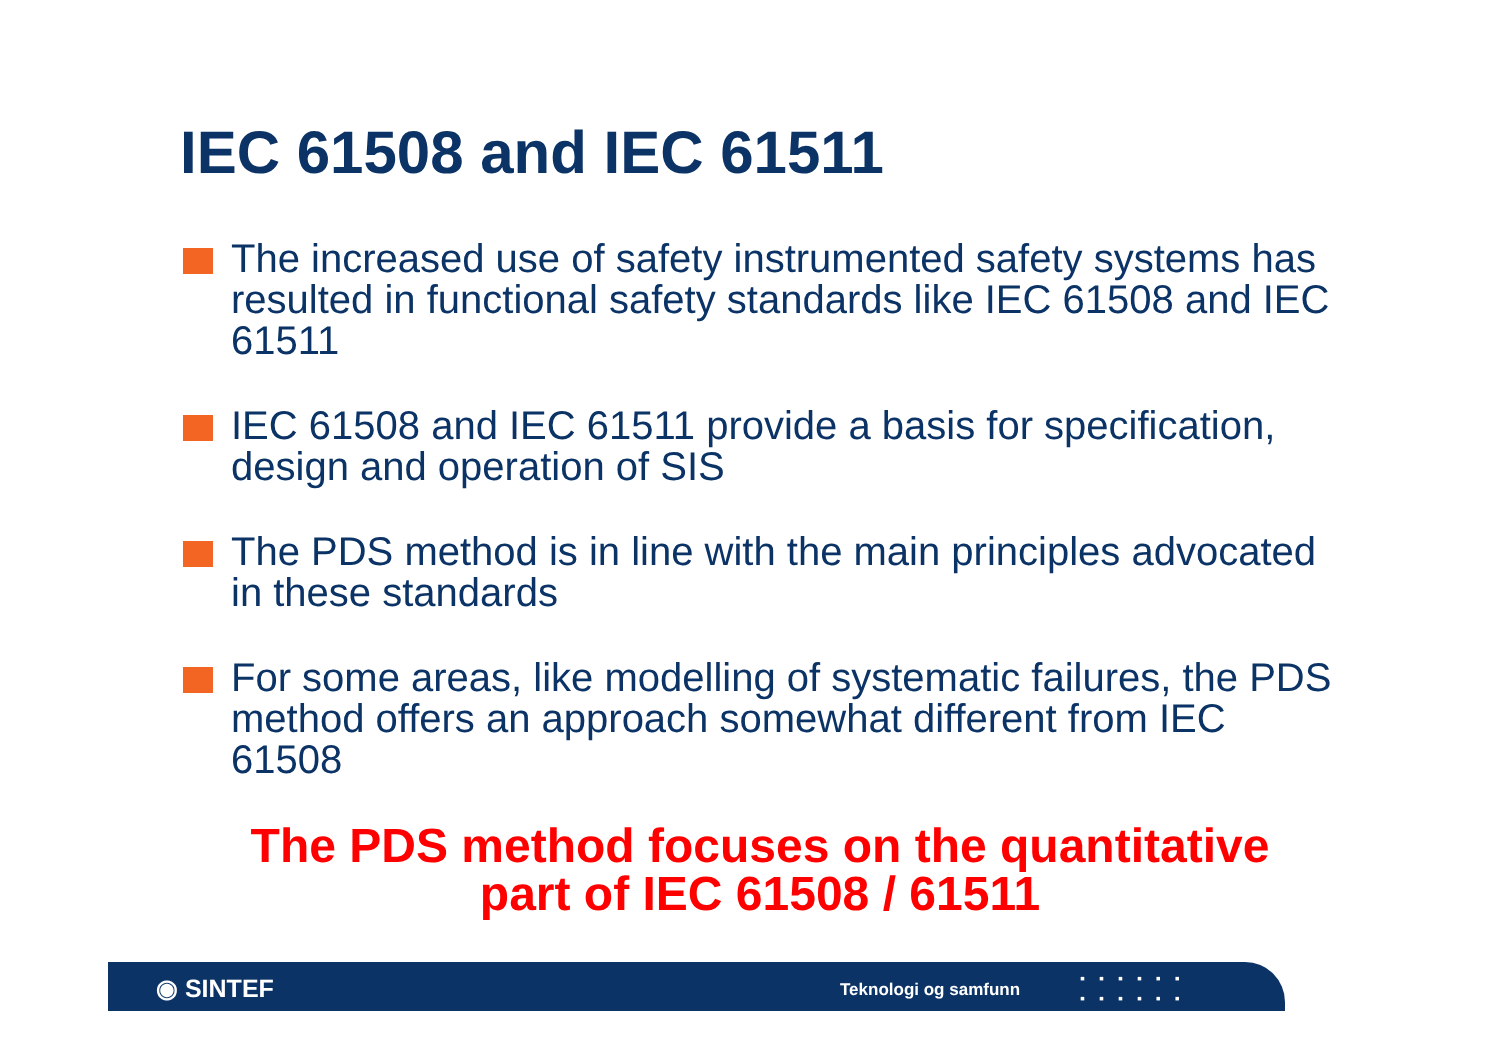IEC 61508 and IEC 61511
The increased use of safety instrumented safety systems has resulted in functional safety standards like IEC 61508 and IEC 61511
IEC 61508 and IEC 61511 provide a basis for specification, design and operation of SIS
The PDS method is in line with the main principles advocated in these standards
For some areas, like modelling of systematic failures, the PDS method offers an approach somewhat different from IEC 61508
The PDS method focuses on the quantitative part of IEC 61508 / 61511
◉ SINTEF Teknologi og samfunn
▪▪▪▪▪▪
▪▪▪▪▪▪